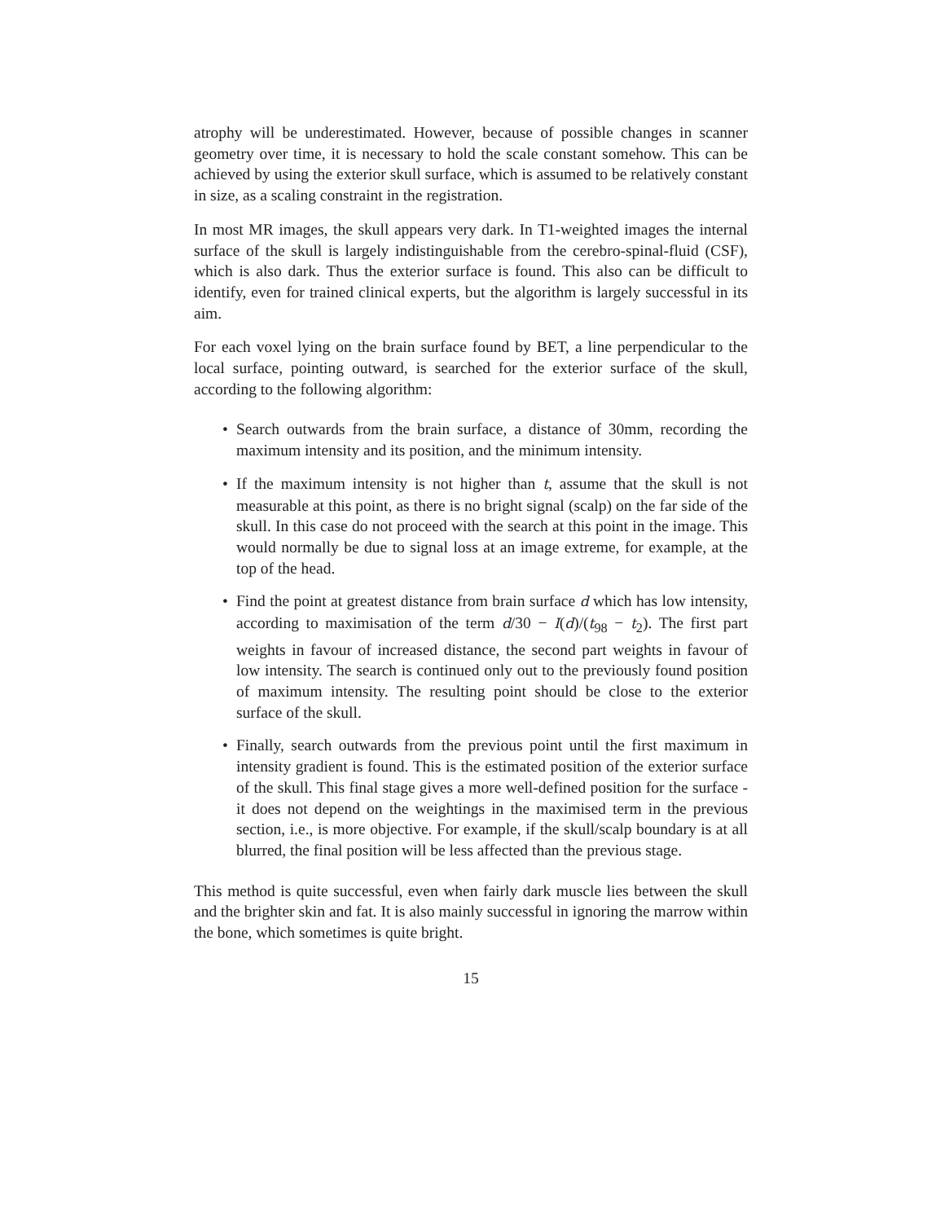atrophy will be underestimated. However, because of possible changes in scanner geometry over time, it is necessary to hold the scale constant somehow. This can be achieved by using the exterior skull surface, which is assumed to be relatively constant in size, as a scaling constraint in the registration.
In most MR images, the skull appears very dark. In T1-weighted images the internal surface of the skull is largely indistinguishable from the cerebro-spinal-fluid (CSF), which is also dark. Thus the exterior surface is found. This also can be difficult to identify, even for trained clinical experts, but the algorithm is largely successful in its aim.
For each voxel lying on the brain surface found by BET, a line perpendicular to the local surface, pointing outward, is searched for the exterior surface of the skull, according to the following algorithm:
• Search outwards from the brain surface, a distance of 30mm, recording the maximum intensity and its position, and the minimum intensity.
• If the maximum intensity is not higher than t, assume that the skull is not measurable at this point, as there is no bright signal (scalp) on the far side of the skull. In this case do not proceed with the search at this point in the image. This would normally be due to signal loss at an image extreme, for example, at the top of the head.
• Find the point at greatest distance from brain surface d which has low intensity, according to maximisation of the term d/30 − I(d)/(t<sub>98</sub> − t<sub>2</sub>). The first part weights in favour of increased distance, the second part weights in favour of low intensity. The search is continued only out to the previously found position of maximum intensity. The resulting point should be close to the exterior surface of the skull.
• Finally, search outwards from the previous point until the first maximum in intensity gradient is found. This is the estimated position of the exterior surface of the skull. This final stage gives a more well-defined position for the surface - it does not depend on the weightings in the maximised term in the previous section, i.e., is more objective. For example, if the skull/scalp boundary is at all blurred, the final position will be less affected than the previous stage.
This method is quite successful, even when fairly dark muscle lies between the skull and the brighter skin and fat. It is also mainly successful in ignoring the marrow within the bone, which sometimes is quite bright.
15